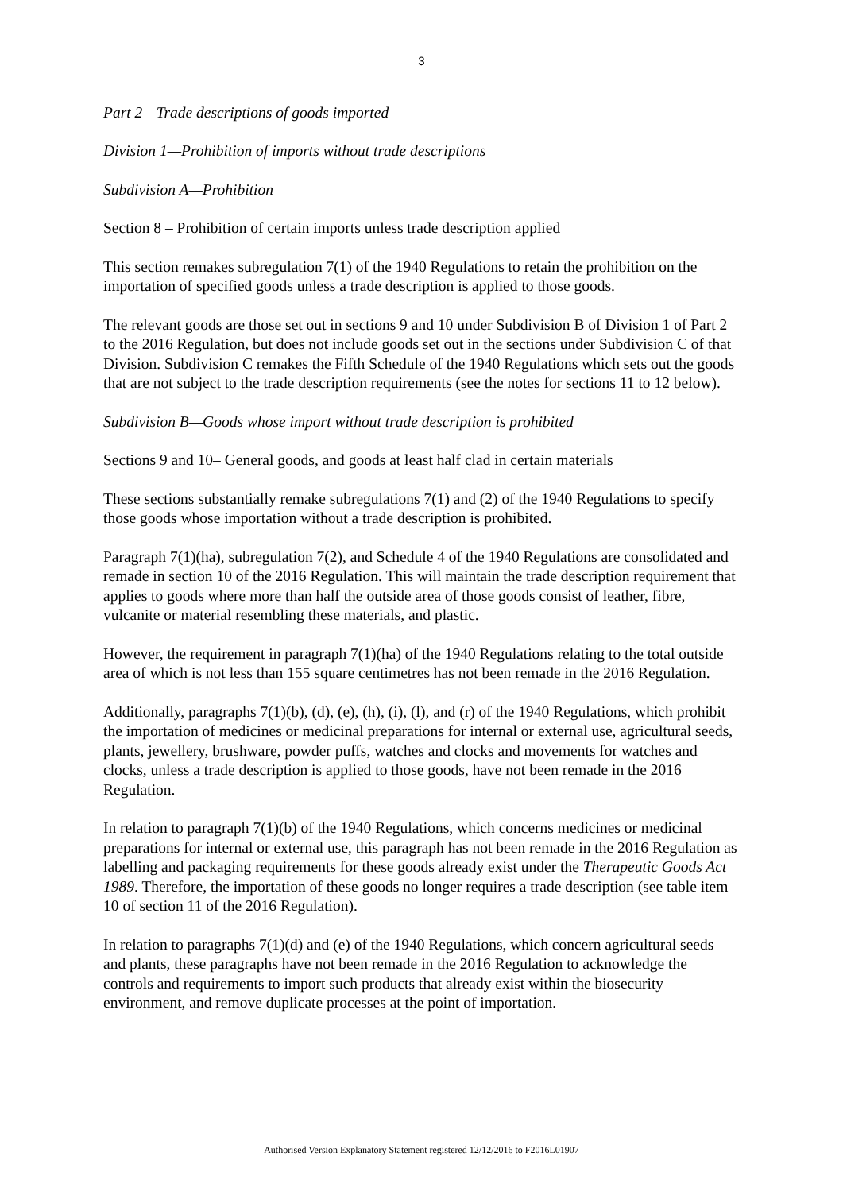3
Part 2—Trade descriptions of goods imported
Division 1—Prohibition of imports without trade descriptions
Subdivision A—Prohibition
Section 8 – Prohibition of certain imports unless trade description applied
This section remakes subregulation 7(1) of the 1940 Regulations to retain the prohibition on the importation of specified goods unless a trade description is applied to those goods.
The relevant goods are those set out in sections 9 and 10 under Subdivision B of Division 1 of Part 2 to the 2016 Regulation, but does not include goods set out in the sections under Subdivision C of that Division. Subdivision C remakes the Fifth Schedule of the 1940 Regulations which sets out the goods that are not subject to the trade description requirements (see the notes for sections 11 to 12 below).
Subdivision B—Goods whose import without trade description is prohibited
Sections 9 and 10– General goods, and goods at least half clad in certain materials
These sections substantially remake subregulations 7(1) and (2) of the 1940 Regulations to specify those goods whose importation without a trade description is prohibited.
Paragraph 7(1)(ha), subregulation 7(2), and Schedule 4 of the 1940 Regulations are consolidated and remade in section 10 of the 2016 Regulation. This will maintain the trade description requirement that applies to goods where more than half the outside area of those goods consist of leather, fibre, vulcanite or material resembling these materials, and plastic.
However, the requirement in paragraph 7(1)(ha) of the 1940 Regulations relating to the total outside area of which is not less than 155 square centimetres has not been remade in the 2016 Regulation.
Additionally, paragraphs 7(1)(b), (d), (e), (h), (i), (l), and (r) of the 1940 Regulations, which prohibit the importation of medicines or medicinal preparations for internal or external use, agricultural seeds, plants, jewellery, brushware, powder puffs, watches and clocks and movements for watches and clocks, unless a trade description is applied to those goods, have not been remade in the 2016 Regulation.
In relation to paragraph 7(1)(b) of the 1940 Regulations, which concerns medicines or medicinal preparations for internal or external use, this paragraph has not been remade in the 2016 Regulation as labelling and packaging requirements for these goods already exist under the Therapeutic Goods Act 1989. Therefore, the importation of these goods no longer requires a trade description (see table item 10 of section 11 of the 2016 Regulation).
In relation to paragraphs 7(1)(d) and (e) of the 1940 Regulations, which concern agricultural seeds and plants, these paragraphs have not been remade in the 2016 Regulation to acknowledge the controls and requirements to import such products that already exist within the biosecurity environment, and remove duplicate processes at the point of importation.
Authorised Version Explanatory Statement registered 12/12/2016 to F2016L01907